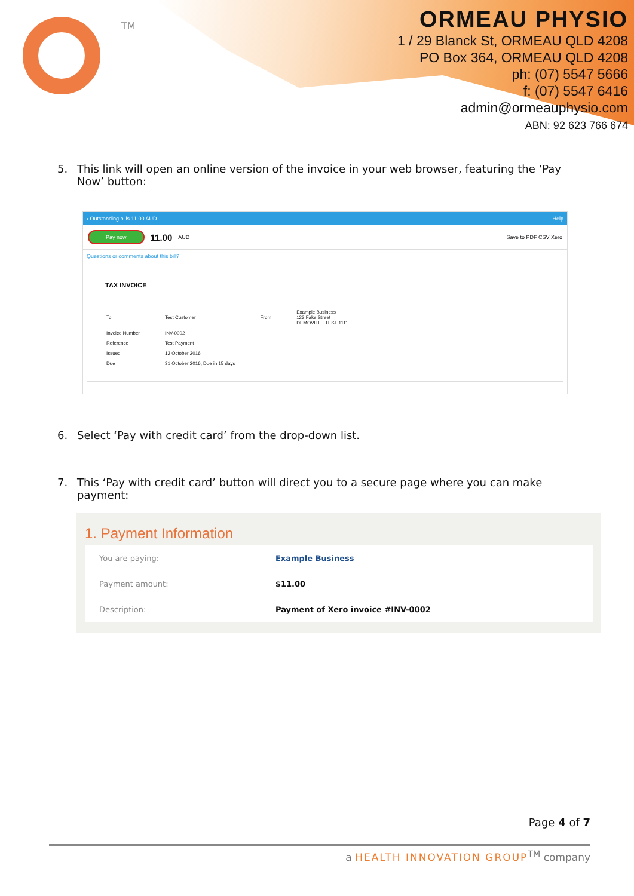TM
ORMEAU PHYSIO
1 / 29 Blanck St, ORMEAU QLD 4208
PO Box 364, ORMEAU QLD 4208
ph: (07) 5547 5666
f: (07) 5547 6416
admin@ormeauphysio.com
ABN: 92 623 766 674
5. This link will open an online version of the invoice in your web browser, featuring the ‘Pay Now’ button:
‹ Outstanding bills 11.00 AUD Help
Pay now 11.00 AUD Save to PDF CSV Xero
Questions or comments about this bill?
TAX INVOICE
| To | Test Customer | From | Example Business 123 Fake Street DEMOVILLE TEST 1111 |
| Invoice Number | INV-0002 | | |
| Reference | Test Payment | | |
| Issued | 12 October 2016 | | |
| Due | 31 October 2016, Due in 15 days | | |
6. Select ‘Pay with credit card’ from the drop-down list.
7. This ‘Pay with credit card’ button will direct you to a secure page where you can make payment:
1. Payment Information
| You are paying: | Example Business |
| Payment amount: | $11.00 |
| Description: | Payment of Xero invoice #INV-0002 |
Page 4 of 7
a HEALTH INNOVATION GROUP<sup>TM</sup> company